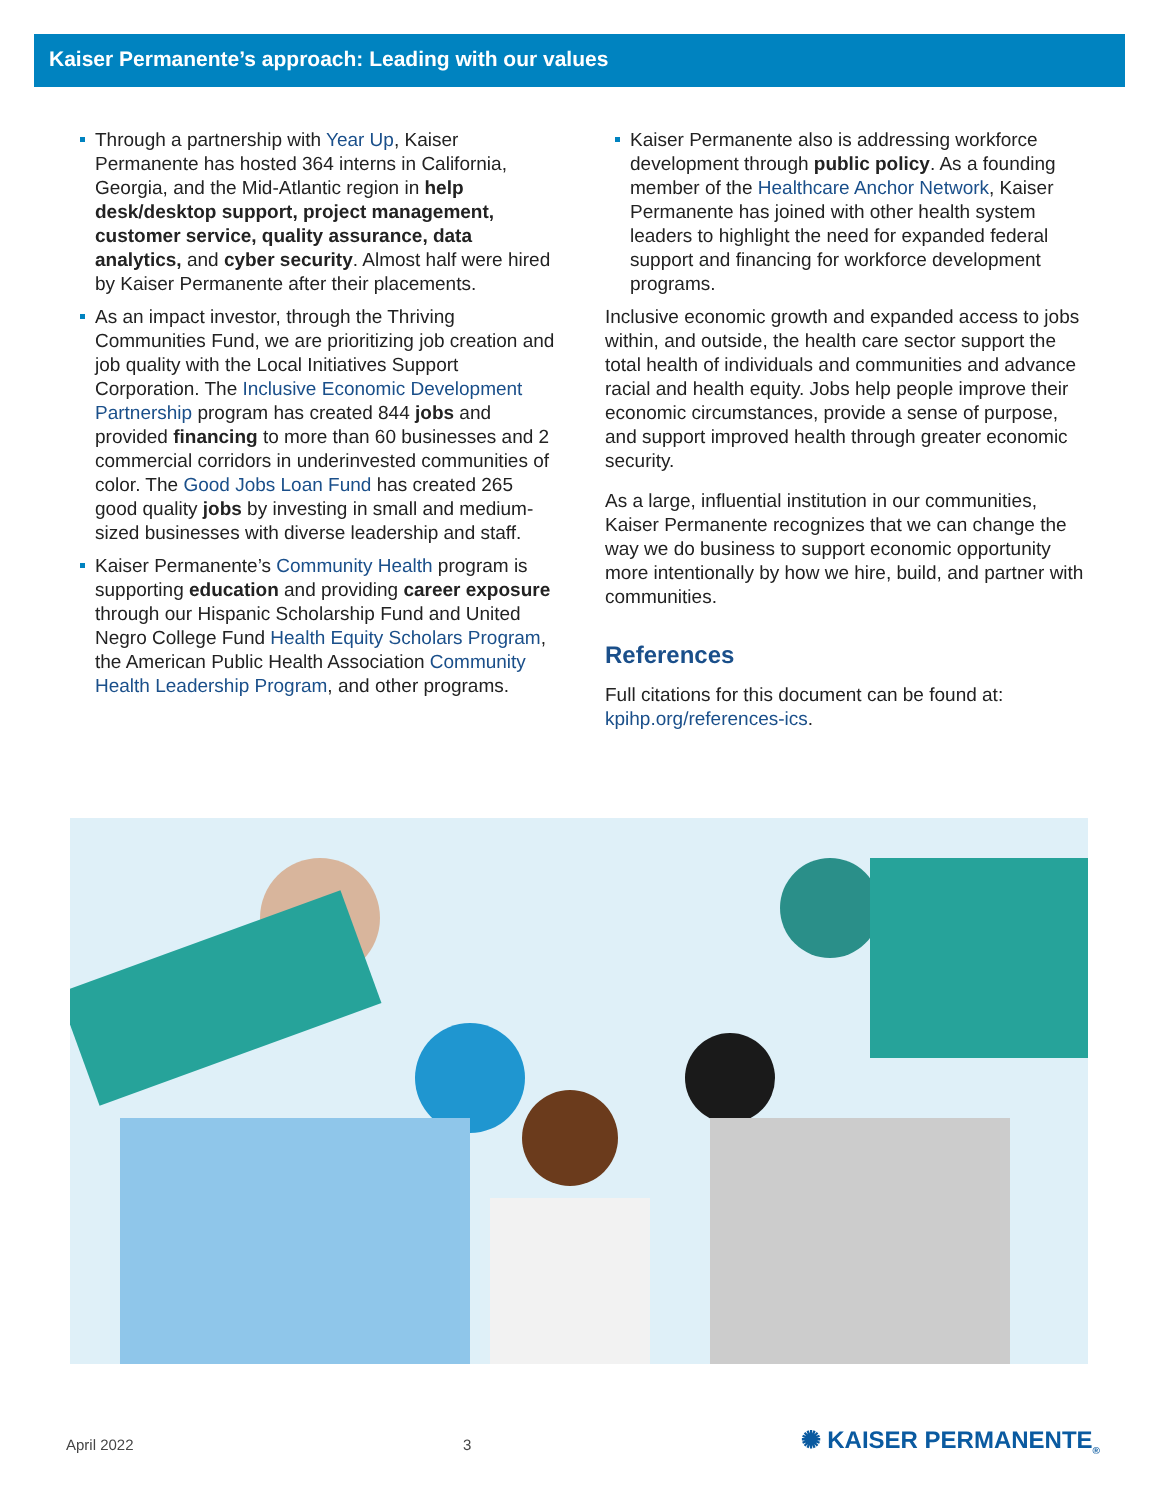Kaiser Permanente’s approach: Leading with our values
Through a partnership with Year Up, Kaiser Permanente has hosted 364 interns in California, Georgia, and the Mid-Atlantic region in help desk/desktop support, project management, customer service, quality assurance, data analytics, and cyber security. Almost half were hired by Kaiser Permanente after their placements.
As an impact investor, through the Thriving Communities Fund, we are prioritizing job creation and job quality with the Local Initiatives Support Corporation. The Inclusive Economic Development Partnership program has created 844 jobs and provided financing to more than 60 businesses and 2 commercial corridors in underinvested communities of color. The Good Jobs Loan Fund has created 265 good quality jobs by investing in small and medium-sized businesses with diverse leadership and staff.
Kaiser Permanente’s Community Health program is supporting education and providing career exposure through our Hispanic Scholarship Fund and United Negro College Fund Health Equity Scholars Program, the American Public Health Association Community Health Leadership Program, and other programs.
Kaiser Permanente also is addressing workforce development through public policy. As a founding member of the Healthcare Anchor Network, Kaiser Permanente has joined with other health system leaders to highlight the need for expanded federal support and financing for workforce development programs.
Inclusive economic growth and expanded access to jobs within, and outside, the health care sector support the total health of individuals and communities and advance racial and health equity. Jobs help people improve their economic circumstances, provide a sense of purpose, and support improved health through greater economic security.
As a large, influential institution in our communities, Kaiser Permanente recognizes that we can change the way we do business to support economic opportunity more intentionally by how we hire, build, and partner with communities.
References
Full citations for this document can be found at: kpihp.org/references-ics.
April 2022 3 ✺ KAISER PERMANENTE<sub>®</sub>